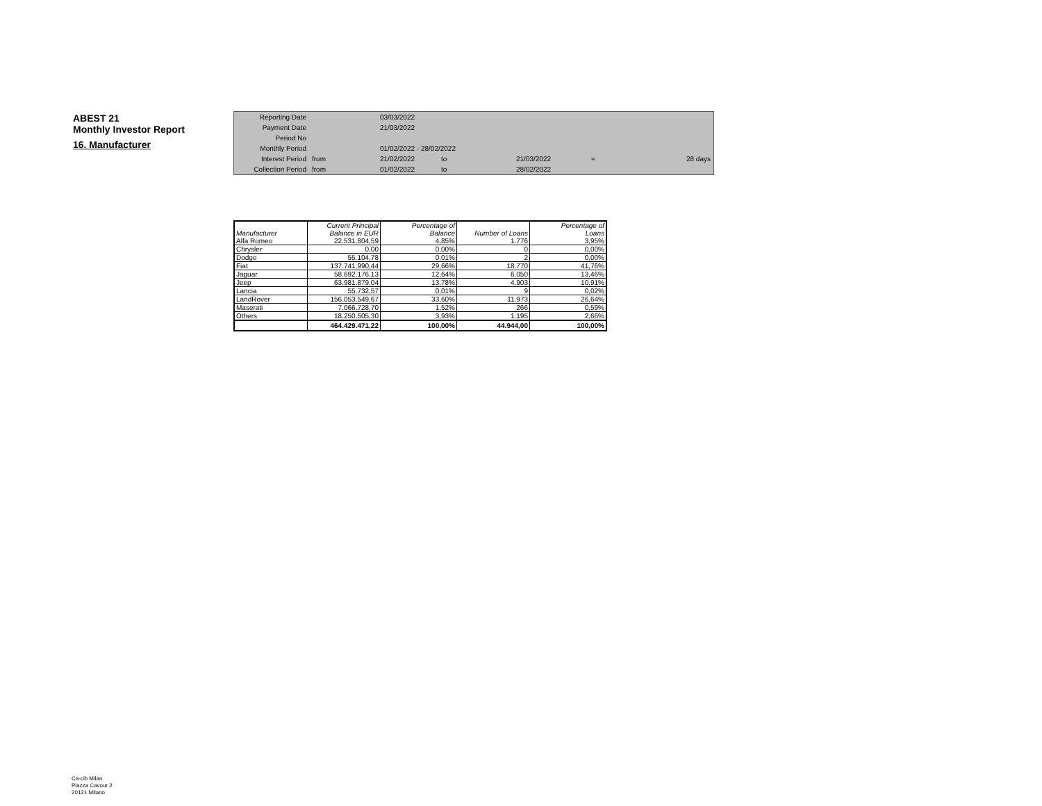ABEST 21
Monthly Investor Report
16. Manufacturer
| Reporting Date | | 03/03/2022 | | | | |
| Payment Date | | 21/03/2022 | | | | |
| Period No | | | | | | |
| Monthly Period | | 01/02/2022 - 28/02/2022 | | | | |
| Interest Period | from | 21/02/2022 | to | 21/03/2022 | = | 28 days |
| Collection Period | from | 01/02/2022 | to | 28/02/2022 | | |
| | Current Principal | Percentage of | | Percentage of |
| --- | --- | --- | --- | --- |
| Manufacturer | Balance in EUR | Balance | Number of Loans | Loans |
| Alfa Romeo | 22.531.804,59 | 4,85% | 1.776 | 3,95% |
| Chrysler | 0,00 | 0,00% | 0 | 0,00% |
| Dodge | 55.104,78 | 0,01% | 2 | 0,00% |
| Fiat | 137.741.990,44 | 29,66% | 18.770 | 41,76% |
| Jaguar | 58.692.176,13 | 12,64% | 6.050 | 13,46% |
| Jeep | 63.981.879,04 | 13,78% | 4.903 | 10,91% |
| Lancia | 55.732,57 | 0,01% | 9 | 0,02% |
| LandRover | 156.053.549,67 | 33,60% | 11.973 | 26,64% |
| Maserati | 7.066.728,70 | 1,52% | 266 | 0,59% |
| Others | 18.250.505,30 | 3,93% | 1.195 | 2,66% |
| | 464.429.471,22 | 100,00% | 44.944,00 | 100,00% |
Ca-cib Milan
Piazza Cavour 2
20121 Milano